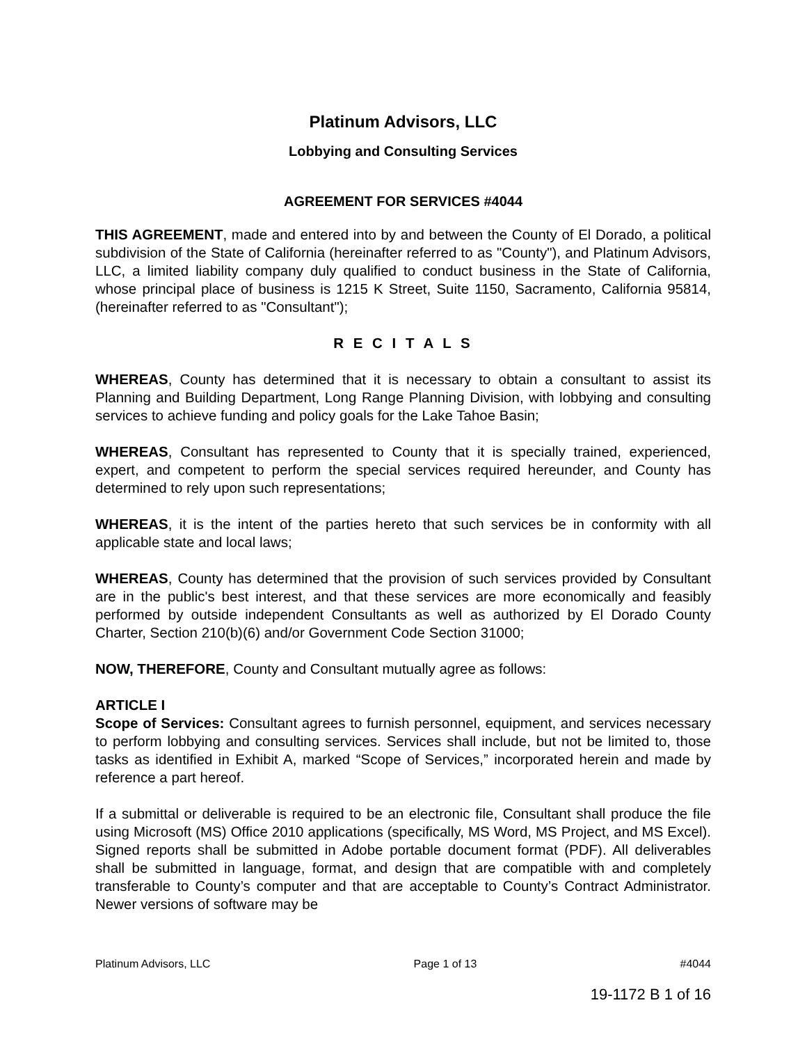Platinum Advisors, LLC
Lobbying and Consulting Services
AGREEMENT FOR SERVICES #4044
THIS AGREEMENT, made and entered into by and between the County of El Dorado, a political subdivision of the State of California (hereinafter referred to as "County"), and Platinum Advisors, LLC, a limited liability company duly qualified to conduct business in the State of California, whose principal place of business is 1215 K Street, Suite 1150, Sacramento, California 95814, (hereinafter referred to as "Consultant");
R E C I T A L S
WHEREAS, County has determined that it is necessary to obtain a consultant to assist its Planning and Building Department, Long Range Planning Division, with lobbying and consulting services to achieve funding and policy goals for the Lake Tahoe Basin;
WHEREAS, Consultant has represented to County that it is specially trained, experienced, expert, and competent to perform the special services required hereunder, and County has determined to rely upon such representations;
WHEREAS, it is the intent of the parties hereto that such services be in conformity with all applicable state and local laws;
WHEREAS, County has determined that the provision of such services provided by Consultant are in the public's best interest, and that these services are more economically and feasibly performed by outside independent Consultants as well as authorized by El Dorado County Charter, Section 210(b)(6) and/or Government Code Section 31000;
NOW, THEREFORE, County and Consultant mutually agree as follows:
ARTICLE I
Scope of Services: Consultant agrees to furnish personnel, equipment, and services necessary to perform lobbying and consulting services. Services shall include, but not be limited to, those tasks as identified in Exhibit A, marked “Scope of Services,” incorporated herein and made by reference a part hereof.
If a submittal or deliverable is required to be an electronic file, Consultant shall produce the file using Microsoft (MS) Office 2010 applications (specifically, MS Word, MS Project, and MS Excel). Signed reports shall be submitted in Adobe portable document format (PDF). All deliverables shall be submitted in language, format, and design that are compatible with and completely transferable to County’s computer and that are acceptable to County’s Contract Administrator. Newer versions of software may be
Platinum Advisors, LLC Page 1 of 13 #4044
19-1172 B 1 of 16